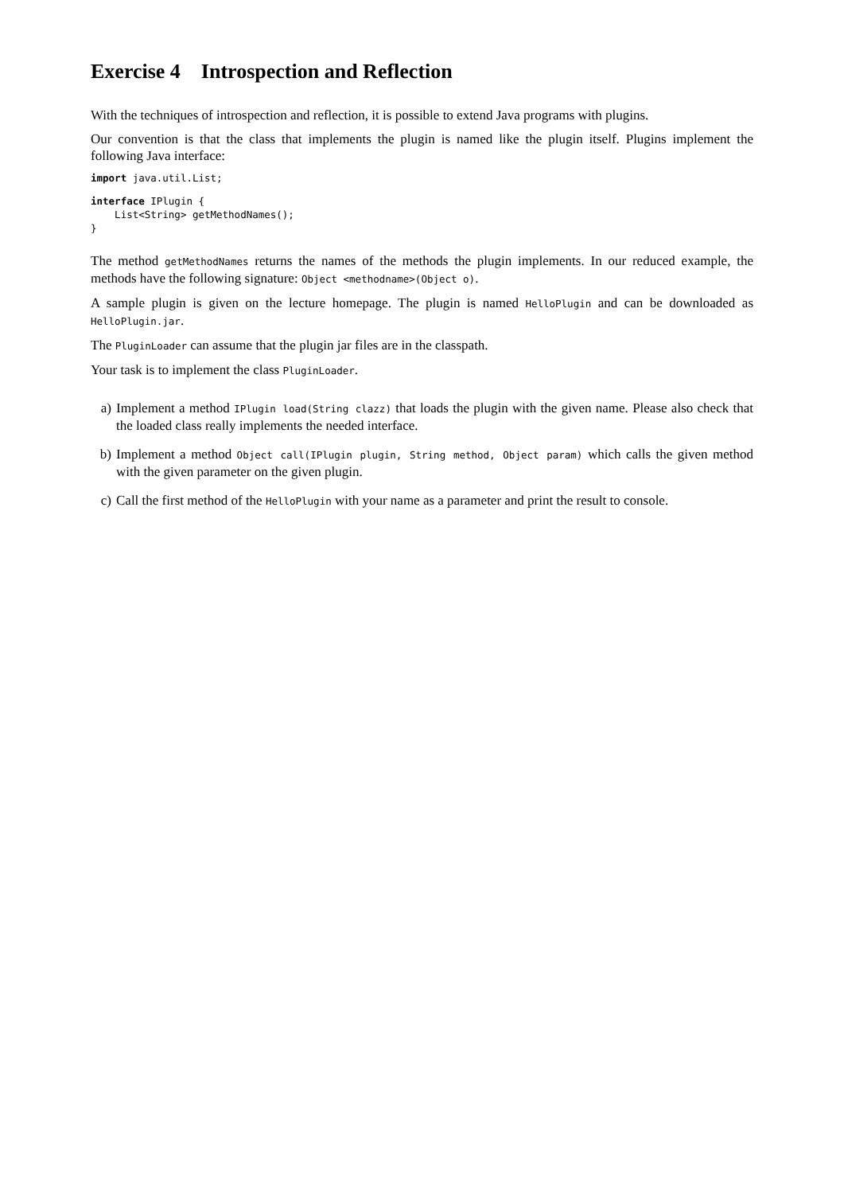Exercise 4 Introspection and Reflection
With the techniques of introspection and reflection, it is possible to extend Java programs with plugins.
Our convention is that the class that implements the plugin is named like the plugin itself. Plugins implement the following Java interface:
import java.util.List;
interface IPlugin {
    List<String> getMethodNames();
}
The method getMethodNames returns the names of the methods the plugin implements. In our reduced example, the methods have the following signature: Object <methodname>(Object o).
A sample plugin is given on the lecture homepage. The plugin is named HelloPlugin and can be downloaded as HelloPlugin.jar.
The PluginLoader can assume that the plugin jar files are in the classpath.
Your task is to implement the class PluginLoader.
a) Implement a method IPlugin load(String clazz) that loads the plugin with the given name. Please also check that the loaded class really implements the needed interface.
b) Implement a method Object call(IPlugin plugin, String method, Object param) which calls the given method with the given parameter on the given plugin.
c) Call the first method of the HelloPlugin with your name as a parameter and print the result to console.